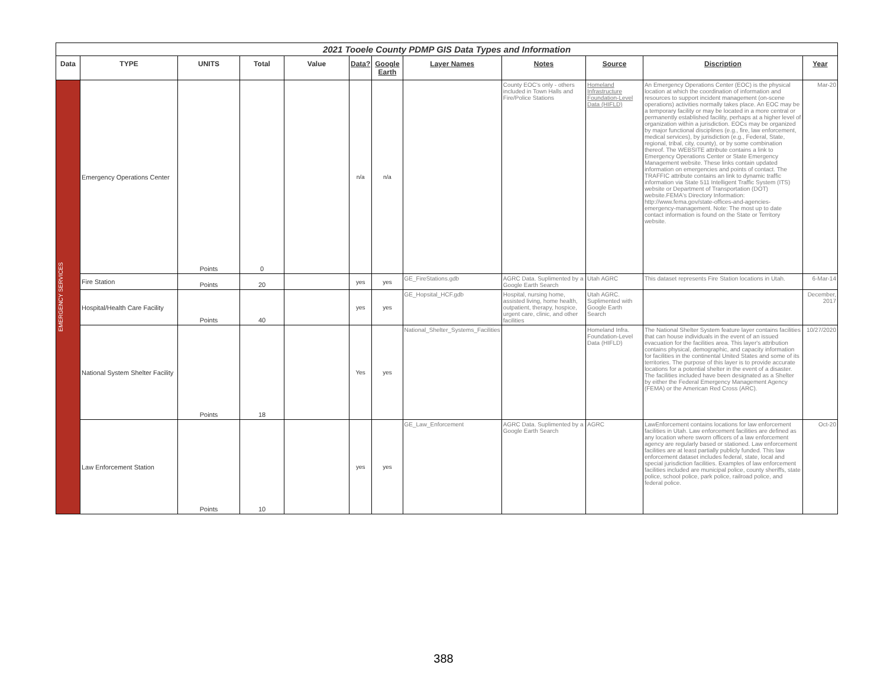| 2021 Tooele County PDMP GIS Data Types and Information | | | | | | | | | | | |
| Data | TYPE | UNITS | Total | Value | Data? | Google Earth | Layer Names | Notes | Source | Discription | Year |
| EMERGENCY SERVICES | Emergency Operations Center | Points | 0 | | n/a | n/a | | County EOC's only - others included in Town Halls and Fire/Police Stations | Homeland Infrastructure Foundation-Level Data (HIFLD) | An Emergency Operations Center (EOC) is the physical location at which the coordination of information and resources to support incident management (on-scene operations) activities normally takes place. An EOC may be a temporary facility or may be located in a more central or permanently established facility, perhaps at a higher level of organization within a jurisdiction. EOCs may be organized by major functional disciplines (e.g., fire, law enforcement, medical services), by jurisdiction (e.g., Federal, State, regional, tribal, city, county), or by some combination thereof. The WEBSITE attribute contains a link to Emergency Operations Center or State Emergency Management website. These links contain updated information on emergencies and points of contact. The TRAFFIC attribute contains an link to dynamic traffic information via State 511 Intelligent Traffic System (ITS) website or Department of Transportation (DOT) website.FEMA's Directory Information: http://www.fema.gov/state-offices-and-agencies-emergency-management. Note: The most up to date contact information is found on the State or Territory website. | Mar-20 |
| | Fire Station | Points | 20 | | yes | yes | GE_FireStations.gdb | AGRC Data. Suplimented by a Google Earth Search | Utah AGRC | This dataset represents Fire Station locations in Utah. | 6-Mar-14 |
| | Hospital/Health Care Facility | Points | 40 | | yes | yes | GE_Hopsital_HCF.gdb | Hospital, nursing home, assisted living, home health, outpatient, therapy, hospice, urgent care, clinic, and other facilities | Utah AGRC. Suplimented with Google Earth Search | | December, 2017 |
| | National System Shelter Facility | Points | 18 | | Yes | yes | National_Shelter_Systems_Facilities | | Homeland Infra. Foundation-Level Data (HIFLD) | The National Shelter System feature layer contains facilities that can house individuals in the event of an issued evacuation for the facilities area. This layer's attribution contains physical, demographic, and capacity information for facilities in the continental United States and some of its territories. The purpose of this layer is to provide accurate locations for a potential shelter in the event of a disaster. The facilities included have been designated as a Shelter by either the Federal Emergency Management Agency (FEMA) or the American Red Cross (ARC). | 10/27/2020 |
| | Law Enforcement Station | Points | 10 | | yes | yes | GE_Law_Enforcement | AGRC Data. Suplimented by a Google Earth Search | AGRC | LawEnforcement contains locations for law enforcement facilities in Utah. Law enforcement facilities are defined as any location where sworn officers of a law enforcement agency are regularly based or stationed. Law enforcement facilities are at least partially publicly funded. This law enforcement dataset includes federal, state, local and special jurisdiction facilities. Examples of law enforcement facilities included are municipal police, county sheriffs, state police, school police, park police, railroad police, and federal police. | Oct-20 |
388